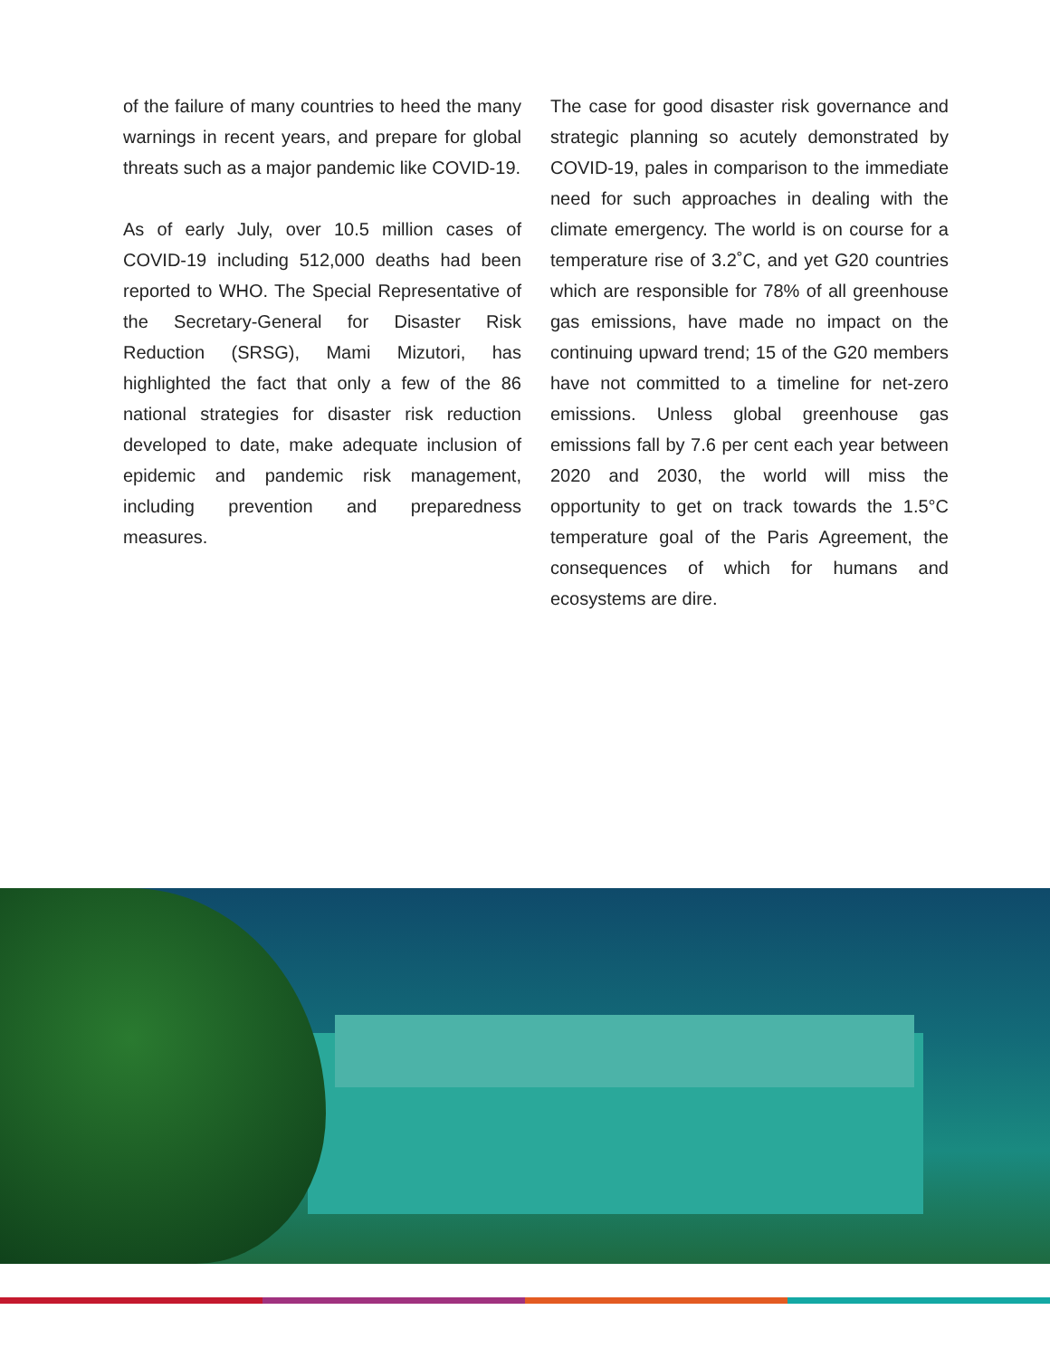of the failure of many countries to heed the many warnings in recent years, and prepare for global threats such as a major pandemic like COVID-19.
As of early July, over 10.5 million cases of COVID-19 including 512,000 deaths had been reported to WHO. The Special Representative of the Secretary-General for Disaster Risk Reduction (SRSG), Mami Mizutori, has highlighted the fact that only a few of the 86 national strategies for disaster risk reduction developed to date, make adequate inclusion of epidemic and pandemic risk management, including prevention and preparedness measures.
The case for good disaster risk governance and strategic planning so acutely demonstrated by COVID-19, pales in comparison to the immediate need for such approaches in dealing with the climate emergency. The world is on course for a temperature rise of 3.2˚C, and yet G20 countries which are responsible for 78% of all greenhouse gas emissions, have made no impact on the continuing upward trend; 15 of the G20 members have not committed to a timeline for net-zero emissions. Unless global greenhouse gas emissions fall by 7.6 per cent each year between 2020 and 2030, the world will miss the opportunity to get on track towards the 1.5°C temperature goal of the Paris Agreement, the consequences of which for humans and ecosystems are dire.